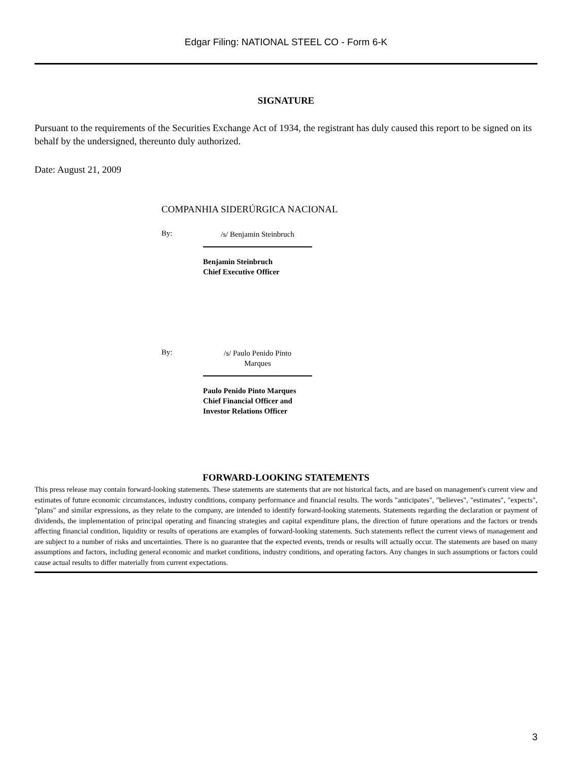Edgar Filing: NATIONAL STEEL CO - Form 6-K
SIGNATURE
Pursuant to the requirements of the Securities Exchange Act of 1934, the registrant has duly caused this report to be signed on its behalf by the undersigned, thereunto duly authorized.
Date: August 21, 2009
COMPANHIA SIDERÚRGICA NACIONAL
By:
/s/ Benjamin Steinbruch
Benjamin Steinbruch
Chief Executive Officer
By:
/s/ Paulo Penido Pinto
Marques
Paulo Penido Pinto Marques
Chief Financial Officer and
Investor Relations Officer
FORWARD-LOOKING STATEMENTS
This press release may contain forward-looking statements. These statements are statements that are not historical facts, and are based on management's current view and estimates of future economic circumstances, industry conditions, company performance and financial results. The words "anticipates", "believes", "estimates", "expects", "plans" and similar expressions, as they relate to the company, are intended to identify forward-looking statements. Statements regarding the declaration or payment of dividends, the implementation of principal operating and financing strategies and capital expenditure plans, the direction of future operations and the factors or trends affecting financial condition, liquidity or results of operations are examples of forward-looking statements. Such statements reflect the current views of management and are subject to a number of risks and uncertainties. There is no guarantee that the expected events, trends or results will actually occur. The statements are based on many assumptions and factors, including general economic and market conditions, industry conditions, and operating factors. Any changes in such assumptions or factors could cause actual results to differ materially from current expectations.
3